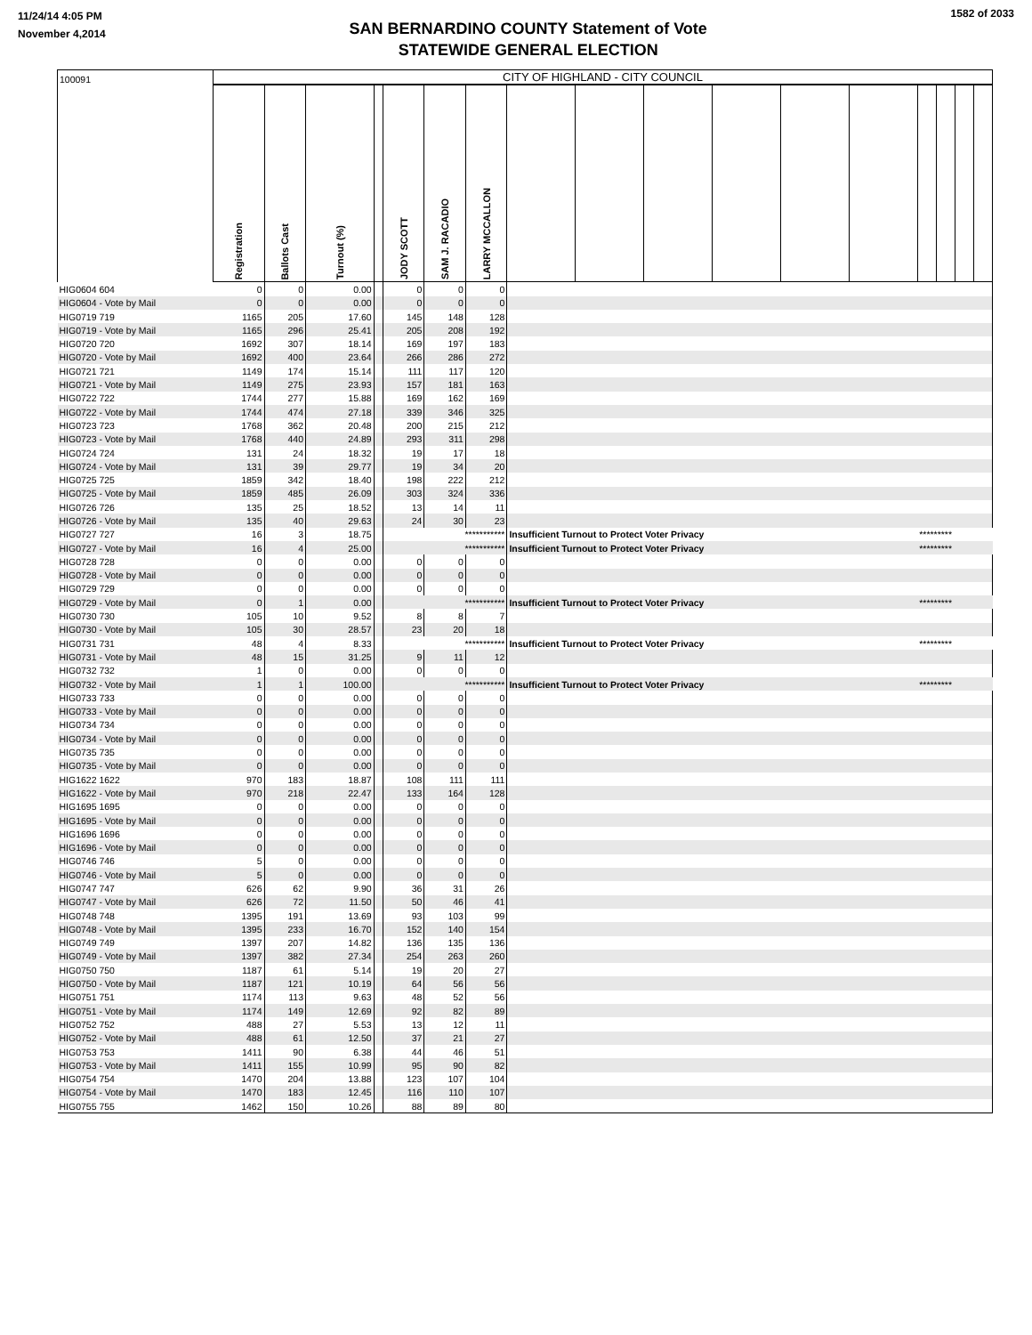11/24/14 4:05 PM
November 4,2014
SAN BERNARDINO COUNTY Statement of Vote
STATEWIDE GENERAL ELECTION
1582 of 2033
| 100091 | CITY OF HIGHLAND - CITY COUNCIL | | | | | | | | | | | | | | | | |
| --- | --- | --- | --- | --- | --- | --- | --- | --- | --- | --- | --- | --- | --- | --- | --- | --- | --- |
| | Registration | Ballots Cast | Turnout (%) | | JODY SCOTT | SAM J. RACADIO | LARRY MCCALLON | | | | | | | | | | |
| HIG0604 604 | 0 | 0 | 0.00 | | 0 | 0 | 0 | | | | | | | | | | |
| HIG0604 - Vote by Mail | 0 | 0 | 0.00 | | 0 | 0 | 0 | | | | | | | | | | |
| HIG0719 719 | 1165 | 205 | 17.60 | | 145 | 148 | 128 | | | | | | | | | | |
| HIG0719 - Vote by Mail | 1165 | 296 | 25.41 | | 205 | 208 | 192 | | | | | | | | | | |
| HIG0720 720 | 1692 | 307 | 18.14 | | 169 | 197 | 183 | | | | | | | | | | |
| HIG0720 - Vote by Mail | 1692 | 400 | 23.64 | | 266 | 286 | 272 | | | | | | | | | | |
| HIG0721 721 | 1149 | 174 | 15.14 | | 111 | 117 | 120 | | | | | | | | | | |
| HIG0721 - Vote by Mail | 1149 | 275 | 23.93 | | 157 | 181 | 163 | | | | | | | | | | |
| HIG0722 722 | 1744 | 277 | 15.88 | | 169 | 162 | 169 | | | | | | | | | | |
| HIG0722 - Vote by Mail | 1744 | 474 | 27.18 | | 339 | 346 | 325 | | | | | | | | | | |
| HIG0723 723 | 1768 | 362 | 20.48 | | 200 | 215 | 212 | | | | | | | | | | |
| HIG0723 - Vote by Mail | 1768 | 440 | 24.89 | | 293 | 311 | 298 | | | | | | | | | | |
| HIG0724 724 | 131 | 24 | 18.32 | | 19 | 17 | 18 | | | | | | | | | | |
| HIG0724 - Vote by Mail | 131 | 39 | 29.77 | | 19 | 34 | 20 | | | | | | | | | | |
| HIG0725 725 | 1859 | 342 | 18.40 | | 198 | 222 | 212 | | | | | | | | | | |
| HIG0725 - Vote by Mail | 1859 | 485 | 26.09 | | 303 | 324 | 336 | | | | | | | | | | |
| HIG0726 726 | 135 | 25 | 18.52 | | 13 | 14 | 11 | | | | | | | | | | |
| HIG0726 - Vote by Mail | 135 | 40 | 29.63 | | 24 | 30 | 23 | | | | | | | | | | |
| HIG0727 727 | 16 | 3 | 18.75 | | *********** | | | Insufficient Turnout to Protect Voter Privacy | | | | | | ********* | | | |
| HIG0727 - Vote by Mail | 16 | 4 | 25.00 | | *********** | | | Insufficient Turnout to Protect Voter Privacy | | | | | | ********* | | | |
| HIG0728 728 | 0 | 0 | 0.00 | | 0 | 0 | 0 | | | | | | | | | | |
| HIG0728 - Vote by Mail | 0 | 0 | 0.00 | | 0 | 0 | 0 | | | | | | | | | | |
| HIG0729 729 | 0 | 0 | 0.00 | | 0 | 0 | 0 | | | | | | | | | | |
| HIG0729 - Vote by Mail | 0 | 1 | 0.00 | | *********** | | | Insufficient Turnout to Protect Voter Privacy | | | | | | ********* | | | |
| HIG0730 730 | 105 | 10 | 9.52 | | 8 | 8 | 7 | | | | | | | | | | |
| HIG0730 - Vote by Mail | 105 | 30 | 28.57 | | 23 | 20 | 18 | | | | | | | | | | |
| HIG0731 731 | 48 | 4 | 8.33 | | *********** | | | Insufficient Turnout to Protect Voter Privacy | | | | | | ********* | | | |
| HIG0731 - Vote by Mail | 48 | 15 | 31.25 | | 9 | 11 | 12 | | | | | | | | | | |
| HIG0732 732 | 1 | 0 | 0.00 | | 0 | 0 | 0 | | | | | | | | | | |
| HIG0732 - Vote by Mail | 1 | 1 | 100.00 | | *********** | | | Insufficient Turnout to Protect Voter Privacy | | | | | | ********* | | | |
| HIG0733 733 | 0 | 0 | 0.00 | | 0 | 0 | 0 | | | | | | | | | | |
| HIG0733 - Vote by Mail | 0 | 0 | 0.00 | | 0 | 0 | 0 | | | | | | | | | | |
| HIG0734 734 | 0 | 0 | 0.00 | | 0 | 0 | 0 | | | | | | | | | | |
| HIG0734 - Vote by Mail | 0 | 0 | 0.00 | | 0 | 0 | 0 | | | | | | | | | | |
| HIG0735 735 | 0 | 0 | 0.00 | | 0 | 0 | 0 | | | | | | | | | | |
| HIG0735 - Vote by Mail | 0 | 0 | 0.00 | | 0 | 0 | 0 | | | | | | | | | | |
| HIG1622 1622 | 970 | 183 | 18.87 | | 108 | 111 | 111 | | | | | | | | | | |
| HIG1622 - Vote by Mail | 970 | 218 | 22.47 | | 133 | 164 | 128 | | | | | | | | | | |
| HIG1695 1695 | 0 | 0 | 0.00 | | 0 | 0 | 0 | | | | | | | | | | |
| HIG1695 - Vote by Mail | 0 | 0 | 0.00 | | 0 | 0 | 0 | | | | | | | | | | |
| HIG1696 1696 | 0 | 0 | 0.00 | | 0 | 0 | 0 | | | | | | | | | | |
| HIG1696 - Vote by Mail | 0 | 0 | 0.00 | | 0 | 0 | 0 | | | | | | | | | | |
| HIG0746 746 | 5 | 0 | 0.00 | | 0 | 0 | 0 | | | | | | | | | | |
| HIG0746 - Vote by Mail | 5 | 0 | 0.00 | | 0 | 0 | 0 | | | | | | | | | | |
| HIG0747 747 | 626 | 62 | 9.90 | | 36 | 31 | 26 | | | | | | | | | | |
| HIG0747 - Vote by Mail | 626 | 72 | 11.50 | | 50 | 46 | 41 | | | | | | | | | | |
| HIG0748 748 | 1395 | 191 | 13.69 | | 93 | 103 | 99 | | | | | | | | | | |
| HIG0748 - Vote by Mail | 1395 | 233 | 16.70 | | 152 | 140 | 154 | | | | | | | | | | |
| HIG0749 749 | 1397 | 207 | 14.82 | | 136 | 135 | 136 | | | | | | | | | | |
| HIG0749 - Vote by Mail | 1397 | 382 | 27.34 | | 254 | 263 | 260 | | | | | | | | | | |
| HIG0750 750 | 1187 | 61 | 5.14 | | 19 | 20 | 27 | | | | | | | | | | |
| HIG0750 - Vote by Mail | 1187 | 121 | 10.19 | | 64 | 56 | 56 | | | | | | | | | | |
| HIG0751 751 | 1174 | 113 | 9.63 | | 48 | 52 | 56 | | | | | | | | | | |
| HIG0751 - Vote by Mail | 1174 | 149 | 12.69 | | 92 | 82 | 89 | | | | | | | | | | |
| HIG0752 752 | 488 | 27 | 5.53 | | 13 | 12 | 11 | | | | | | | | | | |
| HIG0752 - Vote by Mail | 488 | 61 | 12.50 | | 37 | 21 | 27 | | | | | | | | | | |
| HIG0753 753 | 1411 | 90 | 6.38 | | 44 | 46 | 51 | | | | | | | | | | |
| HIG0753 - Vote by Mail | 1411 | 155 | 10.99 | | 95 | 90 | 82 | | | | | | | | | | |
| HIG0754 754 | 1470 | 204 | 13.88 | | 123 | 107 | 104 | | | | | | | | | | |
| HIG0754 - Vote by Mail | 1470 | 183 | 12.45 | | 116 | 110 | 107 | | | | | | | | | | |
| HIG0755 755 | 1462 | 150 | 10.26 | | 88 | 89 | 80 | | | | | | | | | | |